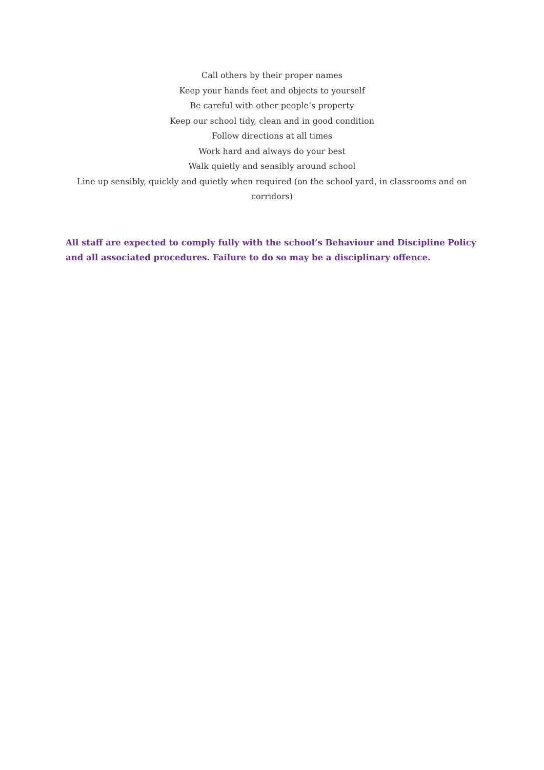Call others by their proper names
Keep your hands feet and objects to yourself
Be careful with other people’s property
Keep our school tidy, clean and in good condition
Follow directions at all times
Work hard and always do your best
Walk quietly and sensibly around school
Line up sensibly, quickly and quietly when required (on the school yard, in classrooms and on corridors)
All staff are expected to comply fully with the school’s Behaviour and Discipline Policy and all associated procedures. Failure to do so may be a disciplinary offence.